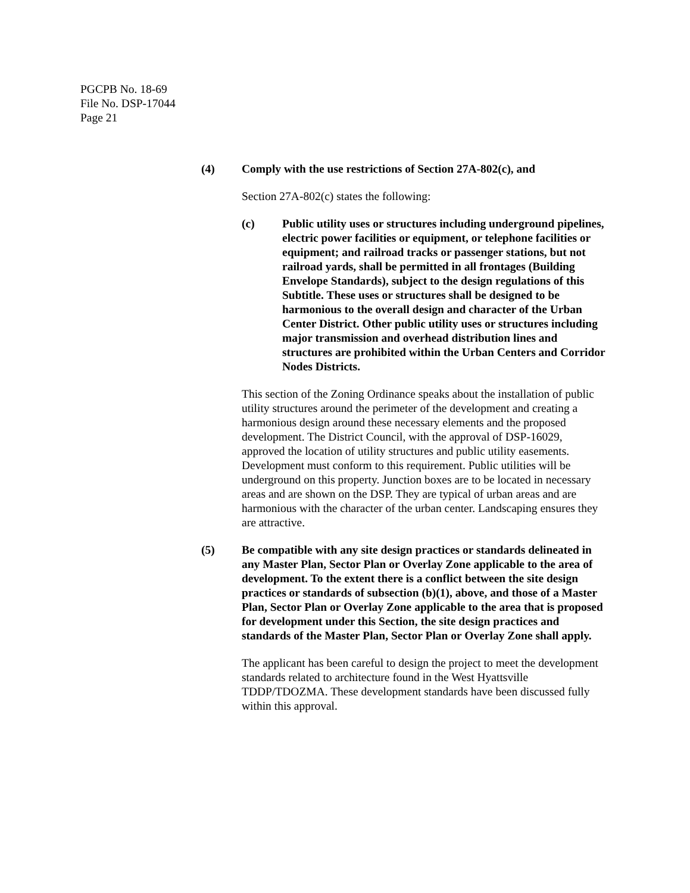PGCPB No. 18-69
File No. DSP-17044
Page 21
(4) Comply with the use restrictions of Section 27A-802(c), and
Section 27A-802(c) states the following:
(c) Public utility uses or structures including underground pipelines, electric power facilities or equipment, or telephone facilities or equipment; and railroad tracks or passenger stations, but not railroad yards, shall be permitted in all frontages (Building Envelope Standards), subject to the design regulations of this Subtitle. These uses or structures shall be designed to be harmonious to the overall design and character of the Urban Center District. Other public utility uses or structures including major transmission and overhead distribution lines and structures are prohibited within the Urban Centers and Corridor Nodes Districts.
This section of the Zoning Ordinance speaks about the installation of public utility structures around the perimeter of the development and creating a harmonious design around these necessary elements and the proposed development. The District Council, with the approval of DSP-16029, approved the location of utility structures and public utility easements. Development must conform to this requirement. Public utilities will be underground on this property. Junction boxes are to be located in necessary areas and are shown on the DSP. They are typical of urban areas and are harmonious with the character of the urban center. Landscaping ensures they are attractive.
(5) Be compatible with any site design practices or standards delineated in any Master Plan, Sector Plan or Overlay Zone applicable to the area of development. To the extent there is a conflict between the site design practices or standards of subsection (b)(1), above, and those of a Master Plan, Sector Plan or Overlay Zone applicable to the area that is proposed for development under this Section, the site design practices and standards of the Master Plan, Sector Plan or Overlay Zone shall apply.
The applicant has been careful to design the project to meet the development standards related to architecture found in the West Hyattsville TDDP/TDOZMA. These development standards have been discussed fully within this approval.